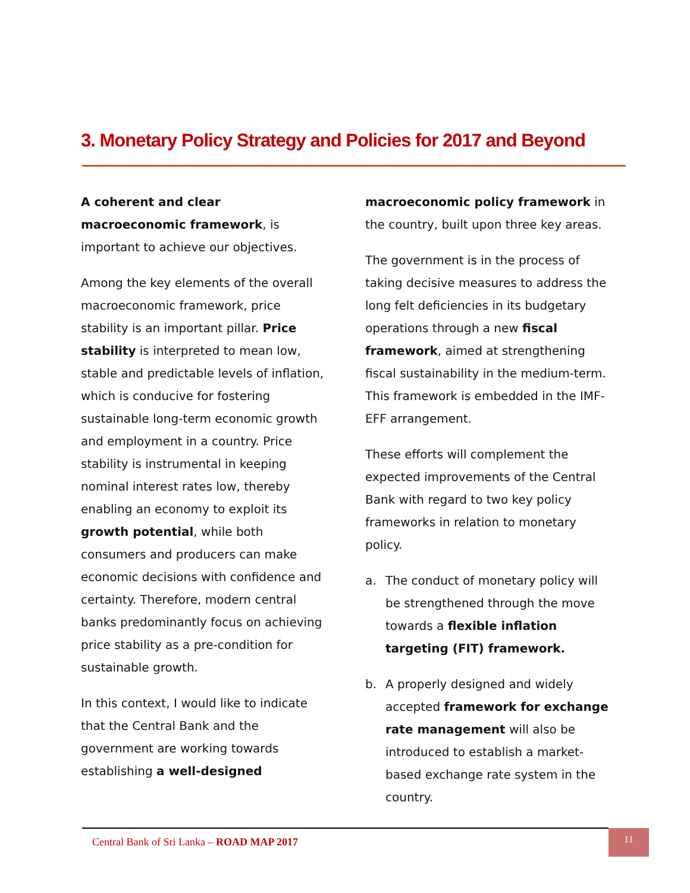3. Monetary Policy Strategy and Policies for 2017 and Beyond
A coherent and clear macroeconomic framework, is important to achieve our objectives.
Among the key elements of the overall macroeconomic framework, price stability is an important pillar. Price stability is interpreted to mean low, stable and predictable levels of inflation, which is conducive for fostering sustainable long-term economic growth and employment in a country. Price stability is instrumental in keeping nominal interest rates low, thereby enabling an economy to exploit its growth potential, while both consumers and producers can make economic decisions with confidence and certainty. Therefore, modern central banks predominantly focus on achieving price stability as a pre-condition for sustainable growth.
In this context, I would like to indicate that the Central Bank and the government are working towards establishing a well-designed
macroeconomic policy framework in the country, built upon three key areas.
The government is in the process of taking decisive measures to address the long felt deficiencies in its budgetary operations through a new fiscal framework, aimed at strengthening fiscal sustainability in the medium-term. This framework is embedded in the IMF-EFF arrangement.
These efforts will complement the expected improvements of the Central Bank with regard to two key policy frameworks in relation to monetary policy.
a. The conduct of monetary policy will be strengthened through the move towards a flexible inflation targeting (FIT) framework.
b. A properly designed and widely accepted framework for exchange rate management will also be introduced to establish a market-based exchange rate system in the country.
Central Bank of Sri Lanka – ROAD MAP 2017
11